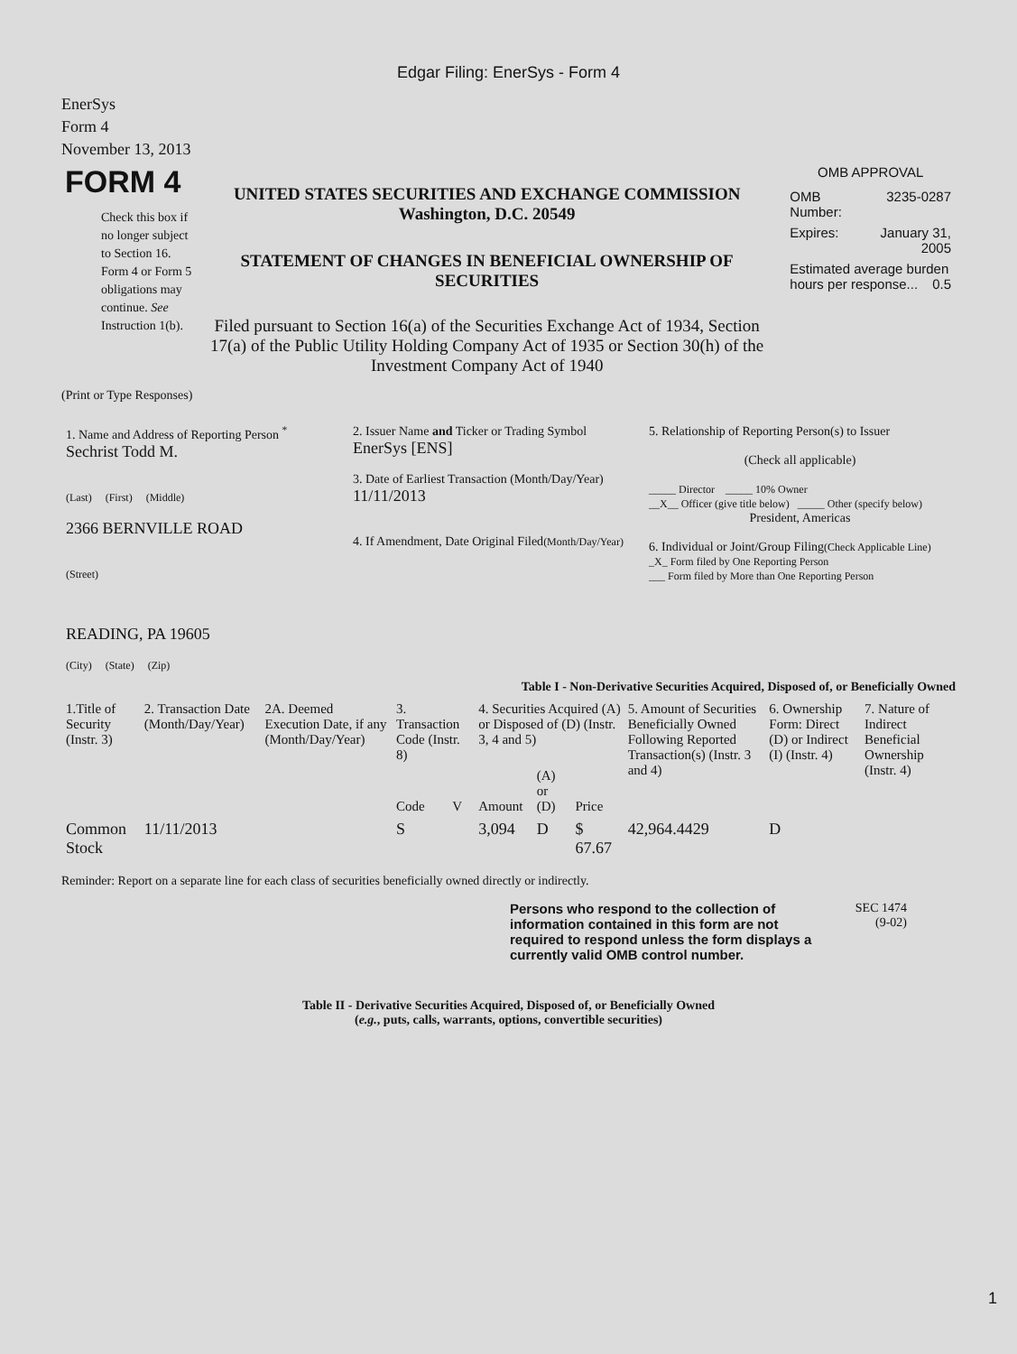Edgar Filing: EnerSys - Form 4
EnerSys
Form 4
November 13, 2013
FORM 4
Check this box if no longer subject to Section 16. Form 4 or Form 5 obligations may continue. See Instruction 1(b).
UNITED STATES SECURITIES AND EXCHANGE COMMISSION
Washington, D.C. 20549
STATEMENT OF CHANGES IN BENEFICIAL OWNERSHIP OF SECURITIES
Filed pursuant to Section 16(a) of the Securities Exchange Act of 1934, Section 17(a) of the Public Utility Holding Company Act of 1935 or Section 30(h) of the Investment Company Act of 1940
OMB APPROVAL
| OMB Number: | 3235-0287 |
| Expires: | January 31, 2005 |
| Estimated average burden hours per response... 0.5 | |
(Print or Type Responses)
| 1. Name and Address of Reporting Person <sup>*</sup> Sechrist Todd M. (Last) (First) (Middle) 2366 BERNVILLE ROAD (Street) READING, PA 19605 (City) (State) (Zip) | 2. Issuer Name and Ticker or Trading Symbol EnerSys [ENS] 3. Date of Earliest Transaction (Month/Day/Year) 11/11/2013 4. If Amendment, Date Original Filed (Month/Day/Year) | 5. Relationship of Reporting Person(s) to Issuer (Check all applicable) _____ Director _____ 10% Owner __X__ Officer (give title below) _____ Other (specify below) President, Americas 6. Individual or Joint/Group Filing (Check Applicable Line) _X_ Form filed by One Reporting Person ___ Form filed by More than One Reporting Person |
Table I - Non-Derivative Securities Acquired, Disposed of, or Beneficially Owned
| 1.Title of Security (Instr. 3) | 2. Transaction Date (Month/Day/Year) | 2A. Deemed Execution Date, if any (Month/Day/Year) | 3. Transaction Code (Instr. 8) | | 4. Securities Acquired (A) or Disposed of (D) (Instr. 3, 4 and 5) | | | 5. Amount of Securities Beneficially Owned Following Reported Transaction(s) (Instr. 3 and 4) | 6. Ownership Form: Direct (D) or Indirect (I) (Instr. 4) | 7. Nature of Indirect Beneficial Ownership (Instr. 4) |
| --- | --- | --- | --- | --- | --- | --- | --- | --- | --- | --- |
| | | | Code | V | Amount | (A) or (D) | Price | | | |
| Common Stock | 11/11/2013 | | S | | 3,094 | D | $ 67.67 | 42,964.4429 | D | |
Reminder: Report on a separate line for each class of securities beneficially owned directly or indirectly.
Persons who respond to the collection of information contained in this form are not required to respond unless the form displays a currently valid OMB control number.
SEC 1474
(9-02)
Table II - Derivative Securities Acquired, Disposed of, or Beneficially Owned
(e.g., puts, calls, warrants, options, convertible securities)
1